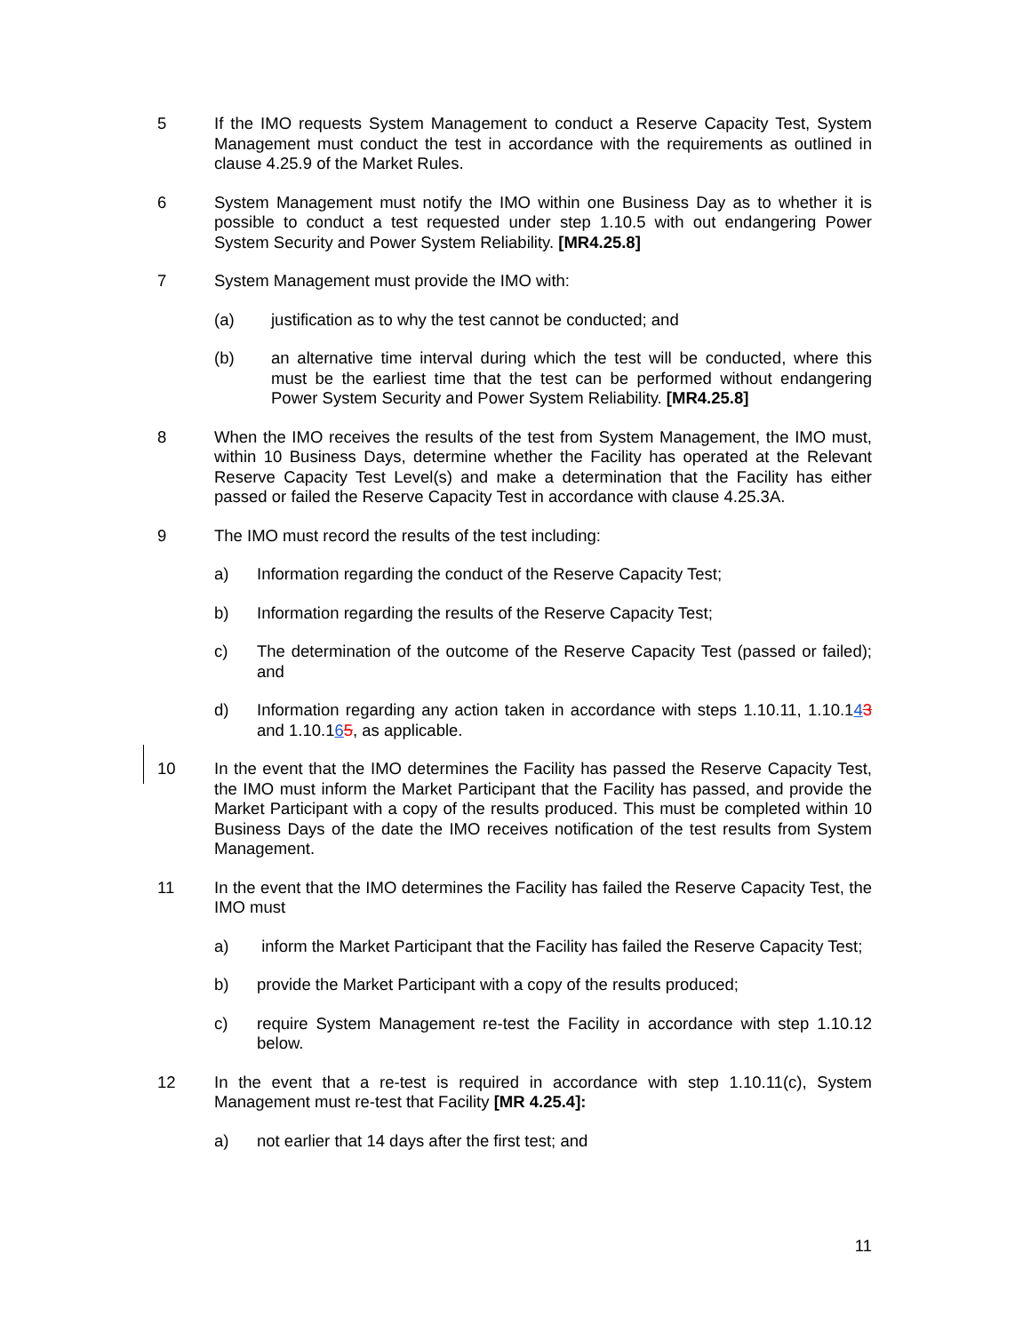5 If the IMO requests System Management to conduct a Reserve Capacity Test, System Management must conduct the test in accordance with the requirements as outlined in clause 4.25.9 of the Market Rules.
6 System Management must notify the IMO within one Business Day as to whether it is possible to conduct a test requested under step 1.10.5 with out endangering Power System Security and Power System Reliability. [MR4.25.8]
7 System Management must provide the IMO with:
(a) justification as to why the test cannot be conducted; and
(b) an alternative time interval during which the test will be conducted, where this must be the earliest time that the test can be performed without endangering Power System Security and Power System Reliability. [MR4.25.8]
8 When the IMO receives the results of the test from System Management, the IMO must, within 10 Business Days, determine whether the Facility has operated at the Relevant Reserve Capacity Test Level(s) and make a determination that the Facility has either passed or failed the Reserve Capacity Test in accordance with clause 4.25.3A.
9 The IMO must record the results of the test including:
a) Information regarding the conduct of the Reserve Capacity Test;
b) Information regarding the results of the Reserve Capacity Test;
c) The determination of the outcome of the Reserve Capacity Test (passed or failed); and
d) Information regarding any action taken in accordance with steps 1.10.11, 1.10.143 and 1.10.165, as applicable.
10 In the event that the IMO determines the Facility has passed the Reserve Capacity Test, the IMO must inform the Market Participant that the Facility has passed, and provide the Market Participant with a copy of the results produced. This must be completed within 10 Business Days of the date the IMO receives notification of the test results from System Management.
11 In the event that the IMO determines the Facility has failed the Reserve Capacity Test, the IMO must
a) inform the Market Participant that the Facility has failed the Reserve Capacity Test;
b) provide the Market Participant with a copy of the results produced;
c) require System Management re-test the Facility in accordance with step 1.10.12 below.
12 In the event that a re-test is required in accordance with step 1.10.11(c), System Management must re-test that Facility [MR 4.25.4]:
a) not earlier that 14 days after the first test; and
11